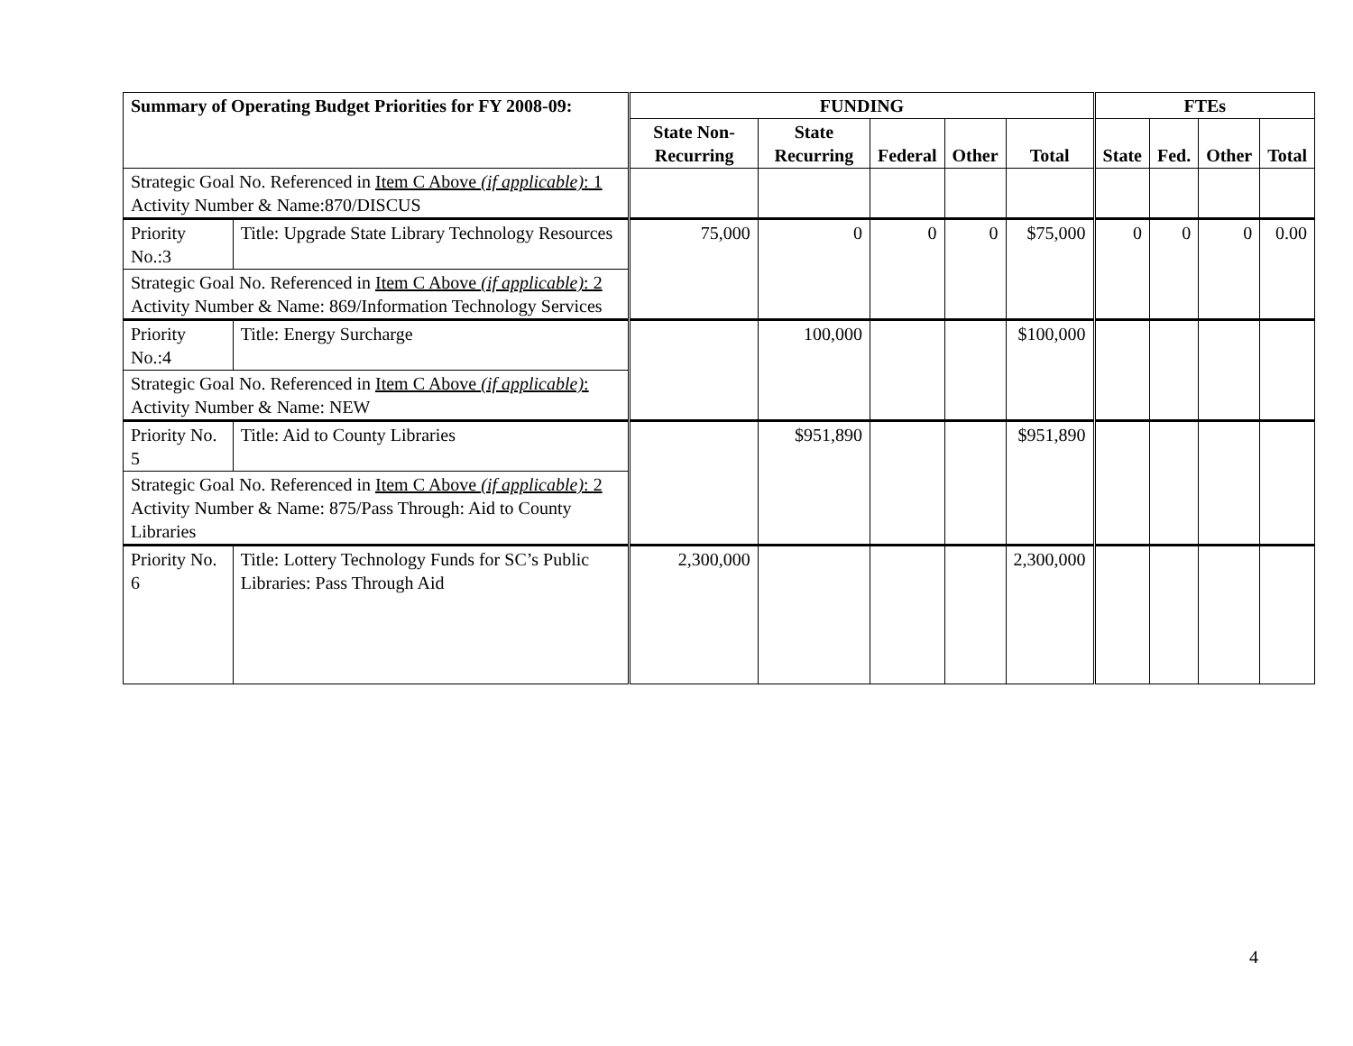| Summary of Operating Budget Priorities for FY 2008-09: | | FUNDING | | | | | FTEs | | | |
| --- | --- | --- | --- | --- | --- | --- | --- | --- | --- | --- |
| | | State Non-Recurring | State Recurring | Federal | Other | Total | State | Fed. | Other | Total |
| Strategic Goal No. Referenced in Item C Above (if applicable) : 1 Activity Number & Name:870/DISCUS | | | | | | | | | | |
| Priority No.:3 | Title: Upgrade State Library Technology Resources | 75,000 | 0 | 0 | 0 | $75,000 | 0 | 0 | 0 | 0.00 |
| Strategic Goal No. Referenced in Item C Above (if applicable) : 2 Activity Number & Name: 869/Information Technology Services | | | | | | | | | | |
| Priority No.:4 | Title: Energy Surcharge | | 100,000 | | | $100,000 | | | | |
| Strategic Goal No. Referenced in Item C Above (if applicable) : Activity Number & Name: NEW | | | | | | | | | | |
| Priority No. 5 | Title: Aid to County Libraries | | $951,890 | | | $951,890 | | | | |
| Strategic Goal No. Referenced in Item C Above (if applicable) : 2 Activity Number & Name: 875/Pass Through: Aid to County Libraries | | | | | | | | | | |
| Priority No. 6 | Title: Lottery Technology Funds for SC’s Public Libraries: Pass Through Aid | 2,300,000 | | | | 2,300,000 | | | | |
4